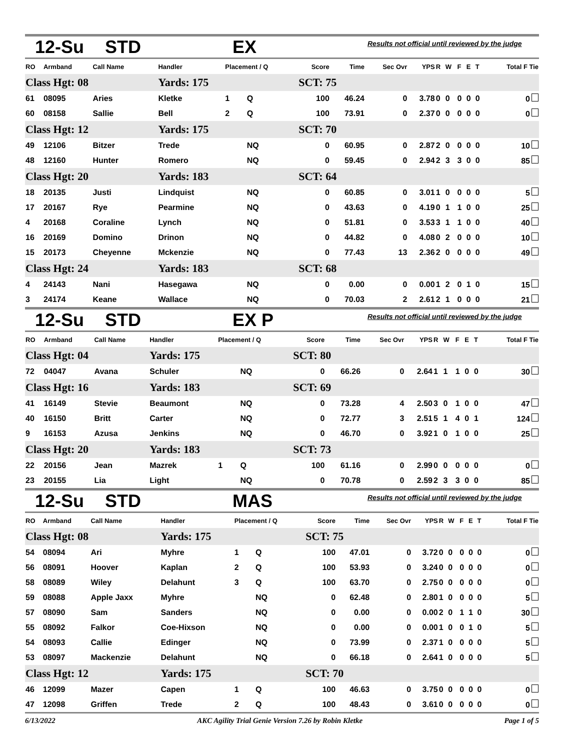12-Su STD EX Results not official until reviewed by the judge
| RO | Armband | Call Name | Handler | Placement / Q | | Score | Time | Sec Ovr | YPS | R | W | F | E | T | Total F Tie |
| --- | --- | --- | --- | --- | --- | --- | --- | --- | --- | --- | --- | --- | --- | --- | --- |
| Class Hgt: 08 | | | Yards: 175 | | | SCT: 75 | | | | | | | | | |
| 61 | 08095 | Aries | Kletke | 1 | Q | 100 | 46.24 | 0 | 3.78 | 0 | 0 | 0 | 0 | 0 | 0 |
| 60 | 08158 | Sallie | Bell | 2 | Q | 100 | 73.91 | 0 | 2.37 | 0 | 0 | 0 | 0 | 0 | 0 |
| Class Hgt: 12 | | | Yards: 175 | | | SCT: 70 | | | | | | | | | |
| 49 | 12106 | Bitzer | Trede | | NQ | 0 | 60.95 | 0 | 2.87 | 2 | 0 | 0 | 0 | 0 | 10 |
| 48 | 12160 | Hunter | Romero | | NQ | 0 | 59.45 | 0 | 2.94 | 2 | 3 | 3 | 0 | 0 | 85 |
| Class Hgt: 20 | | | Yards: 183 | | | SCT: 64 | | | | | | | | | |
| 18 | 20135 | Justi | Lindquist | | NQ | 0 | 60.85 | 0 | 3.01 | 1 | 0 | 0 | 0 | 0 | 5 |
| 17 | 20167 | Rye | Pearmine | | NQ | 0 | 43.63 | 0 | 4.19 | 0 | 1 | 1 | 0 | 0 | 25 |
| 4 | 20168 | Coraline | Lynch | | NQ | 0 | 51.81 | 0 | 3.53 | 3 | 1 | 1 | 0 | 0 | 40 |
| 16 | 20169 | Domino | Drinon | | NQ | 0 | 44.82 | 0 | 4.08 | 0 | 2 | 0 | 0 | 0 | 10 |
| 15 | 20173 | Cheyenne | Mckenzie | | NQ | 0 | 77.43 | 13 | 2.36 | 2 | 0 | 0 | 0 | 0 | 49 |
| Class Hgt: 24 | | | Yards: 183 | | | SCT: 68 | | | | | | | | | |
| 4 | 24143 | Nani | Hasegawa | | NQ | 0 | 0.00 | 0 | 0.00 | 1 | 2 | 0 | 1 | 0 | 15 |
| 3 | 24174 | Keane | Wallace | | NQ | 0 | 70.03 | 2 | 2.61 | 2 | 1 | 0 | 0 | 0 | 21 |
12-Su STD EX P Results not official until reviewed by the judge
| RO | Armband | Call Name | Handler | Placement / Q | | Score | Time | Sec Ovr | YPS | R | W | F | E | T | Total F Tie |
| --- | --- | --- | --- | --- | --- | --- | --- | --- | --- | --- | --- | --- | --- | --- | --- |
| Class Hgt: 04 | | | Yards: 175 | | | SCT: 80 | | | | | | | | | |
| 72 | 04047 | Avana | Schuler | | NQ | 0 | 66.26 | 0 | 2.64 | 1 | 1 | 1 | 0 | 0 | 30 |
| Class Hgt: 16 | | | Yards: 183 | | | SCT: 69 | | | | | | | | | |
| 41 | 16149 | Stevie | Beaumont | | NQ | 0 | 73.28 | 4 | 2.50 | 3 | 0 | 1 | 0 | 0 | 47 |
| 40 | 16150 | Britt | Carter | | NQ | 0 | 72.77 | 3 | 2.51 | 5 | 1 | 4 | 0 | 1 | 124 |
| 9 | 16153 | Azusa | Jenkins | | NQ | 0 | 46.70 | 0 | 3.92 | 1 | 0 | 1 | 0 | 0 | 25 |
| Class Hgt: 20 | | | Yards: 183 | | | SCT: 73 | | | | | | | | | |
| 22 | 20156 | Jean | Mazrek | 1 | Q | 100 | 61.16 | 0 | 2.99 | 0 | 0 | 0 | 0 | 0 | 0 |
| 23 | 20155 | Lia | Light | | NQ | 0 | 70.78 | 0 | 2.59 | 2 | 3 | 3 | 0 | 0 | 85 |
12-Su STD MAS Results not official until reviewed by the judge
| RO | Armband | Call Name | Handler | Placement / Q | | Score | Time | Sec Ovr | YPS | R | W | F | E | T | Total F Tie |
| --- | --- | --- | --- | --- | --- | --- | --- | --- | --- | --- | --- | --- | --- | --- | --- |
| Class Hgt: 08 | | | Yards: 175 | | | SCT: 75 | | | | | | | | | |
| 54 | 08094 | Ari | Myhre | 1 | Q | 100 | 47.01 | 0 | 3.72 | 0 | 0 | 0 | 0 | 0 | 0 |
| 56 | 08091 | Hoover | Kaplan | 2 | Q | 100 | 53.93 | 0 | 3.24 | 0 | 0 | 0 | 0 | 0 | 0 |
| 58 | 08089 | Wiley | Delahunt | 3 | Q | 100 | 63.70 | 0 | 2.75 | 0 | 0 | 0 | 0 | 0 | 0 |
| 59 | 08088 | Apple Jaxx | Myhre | | NQ | 0 | 62.48 | 0 | 2.80 | 1 | 0 | 0 | 0 | 0 | 5 |
| 57 | 08090 | Sam | Sanders | | NQ | 0 | 0.00 | 0 | 0.00 | 2 | 0 | 1 | 1 | 0 | 30 |
| 55 | 08092 | Falkor | Coe-Hixson | | NQ | 0 | 0.00 | 0 | 0.00 | 1 | 0 | 0 | 1 | 0 | 5 |
| 54 | 08093 | Callie | Edinger | | NQ | 0 | 73.99 | 0 | 2.37 | 1 | 0 | 0 | 0 | 0 | 5 |
| 53 | 08097 | Mackenzie | Delahunt | | NQ | 0 | 66.18 | 0 | 2.64 | 1 | 0 | 0 | 0 | 0 | 5 |
| Class Hgt: 12 | | | Yards: 175 | | | SCT: 70 | | | | | | | | | |
| 46 | 12099 | Mazer | Capen | 1 | Q | 100 | 46.63 | 0 | 3.75 | 0 | 0 | 0 | 0 | 0 | 0 |
| 47 | 12098 | Griffen | Trede | 2 | Q | 100 | 48.43 | 0 | 3.61 | 0 | 0 | 0 | 0 | 0 | 0 |
6/13/2022 AKC Agility Trial Genie Version 7.26 by Robin Kletke Page 1 of 5